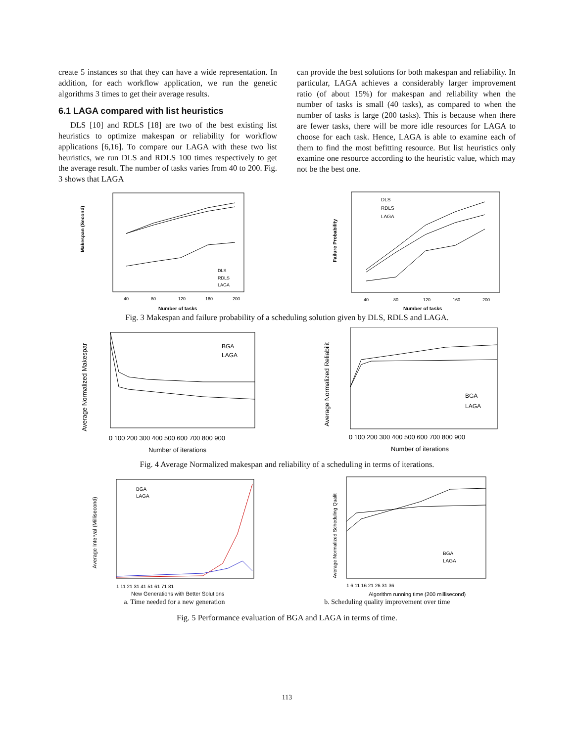create 5 instances so that they can have a wide representation. In addition, for each workflow application, we run the genetic algorithms 3 times to get their average results.
6.1 LAGA compared with list heuristics
DLS [10] and RDLS [18] are two of the best existing list heuristics to optimize makespan or reliability for workflow applications [6,16]. To compare our LAGA with these two list heuristics, we run DLS and RDLS 100 times respectively to get the average result. The number of tasks varies from 40 to 200. Fig. 3 shows that LAGA
can provide the best solutions for both makespan and reliability. In particular, LAGA achieves a considerably larger improvement ratio (of about 15%) for makespan and reliability when the number of tasks is small (40 tasks), as compared to when the number of tasks is large (200 tasks). This is because when there are fewer tasks, there will be more idle resources for LAGA to choose for each task. Hence, LAGA is able to examine each of them to find the most befitting resource. But list heuristics only examine one resource according to the heuristic value, which may not be the best one.
Makespan (Second)
DLS
RDLS
LAGA
40
80
120
160
200
Number of tasks
Failure Probability
DLS
RDLS
LAGA
40
80
120
160
200
Number of tasks
Fig. 3 Makespan and failure probability of a scheduling solution given by DLS, RDLS and LAGA.
Average Normalized Makespar
BGA
LAGA
0 100 200 300 400 500 600 700 800 900
Number of iterations
Average Normalized Reliabilit
BGA
LAGA
0 100 200 300 400 500 600 700 800 900
Number of iterations
Fig. 4 Average Normalized makespan and reliability of a scheduling in terms of iterations.
Average Interval (Millisecond)
BGA
LAGA
1 11 21 31 41 51 61 71 81
New Generations with Better Solutions
Average Normalized Scheduling Qualit
BGA
LAGA
1 6 11 16 21 26 31 36
Algorithm running time (200 millisecond)
a. Time needed for a new generation b. Scheduling quality improvement over time
Fig. 5 Performance evaluation of BGA and LAGA in terms of time.
113